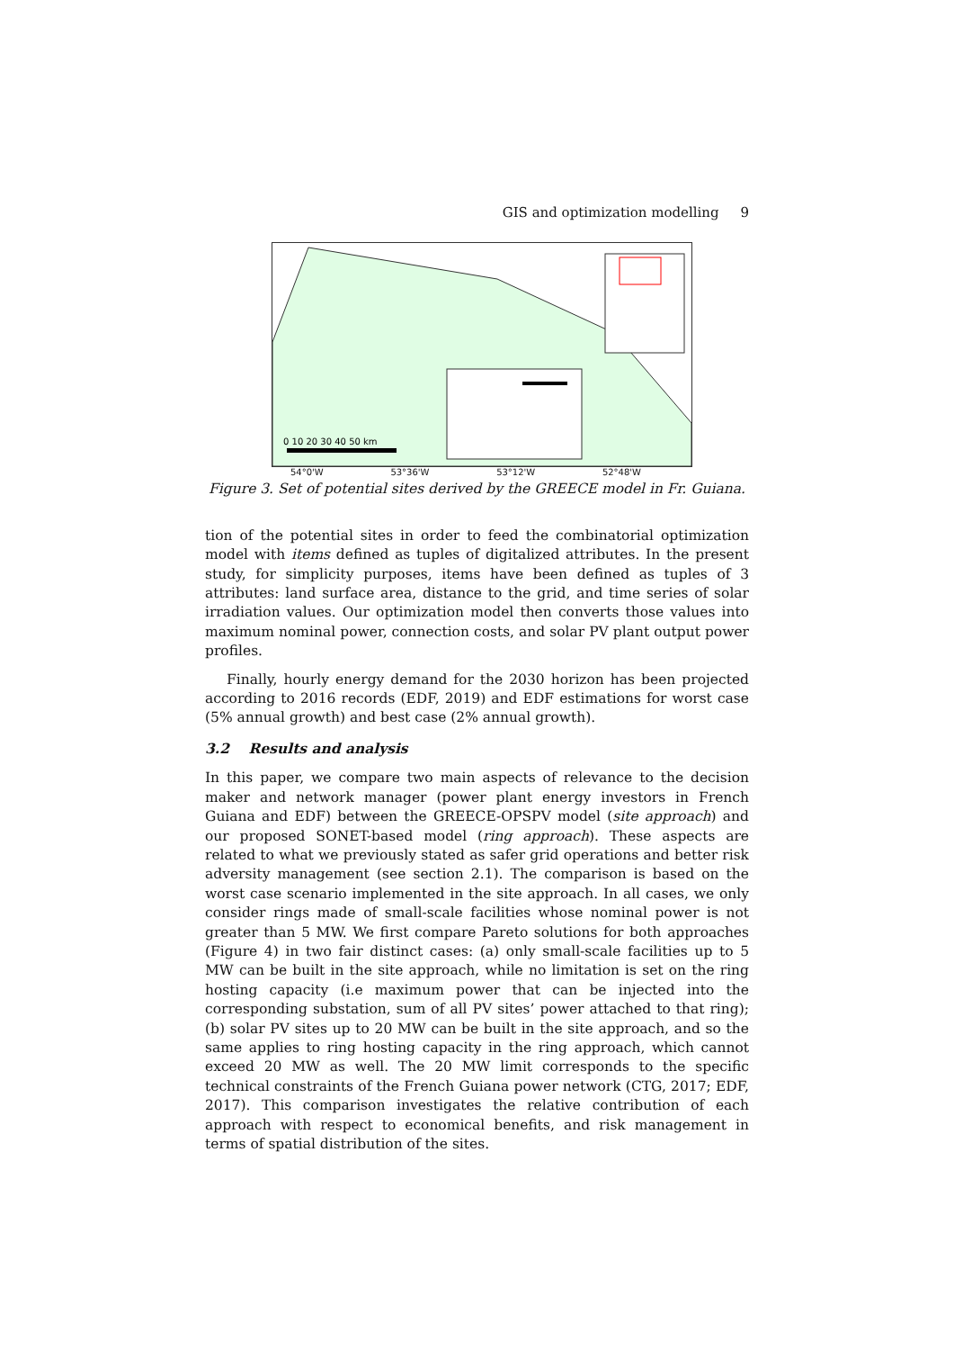GIS and optimization modelling 9
0 10 20 30 40 50 km
54°0'W 53°36'W 53°12'W 52°48'W
Figure 3. Set of potential sites derived by the GREECE model in Fr. Guiana.
tion of the potential sites in order to feed the combinatorial optimization model with items defined as tuples of digitalized attributes. In the present study, for simplicity purposes, items have been defined as tuples of 3 attributes: land surface area, distance to the grid, and time series of solar irradiation values. Our optimization model then converts those values into maximum nominal power, connection costs, and solar PV plant output power profiles.
Finally, hourly energy demand for the 2030 horizon has been projected according to 2016 records (EDF, 2019) and EDF estimations for worst case (5% annual growth) and best case (2% annual growth).
3.2 Results and analysis
In this paper, we compare two main aspects of relevance to the decision maker and network manager (power plant energy investors in French Guiana and EDF) between the GREECE-OPSPV model (site approach) and our proposed SONET-based model (ring approach). These aspects are related to what we previously stated as safer grid operations and better risk adversity management (see section 2.1). The comparison is based on the worst case scenario implemented in the site approach. In all cases, we only consider rings made of small-scale facilities whose nominal power is not greater than 5 MW. We first compare Pareto solutions for both approaches (Figure 4) in two fair distinct cases: (a) only small-scale facilities up to 5 MW can be built in the site approach, while no limitation is set on the ring hosting capacity (i.e maximum power that can be injected into the corresponding substation, sum of all PV sites’ power attached to that ring); (b) solar PV sites up to 20 MW can be built in the site approach, and so the same applies to ring hosting capacity in the ring approach, which cannot exceed 20 MW as well. The 20 MW limit corresponds to the specific technical constraints of the French Guiana power network (CTG, 2017; EDF, 2017). This comparison investigates the relative contribution of each approach with respect to economical benefits, and risk management in terms of spatial distribution of the sites.